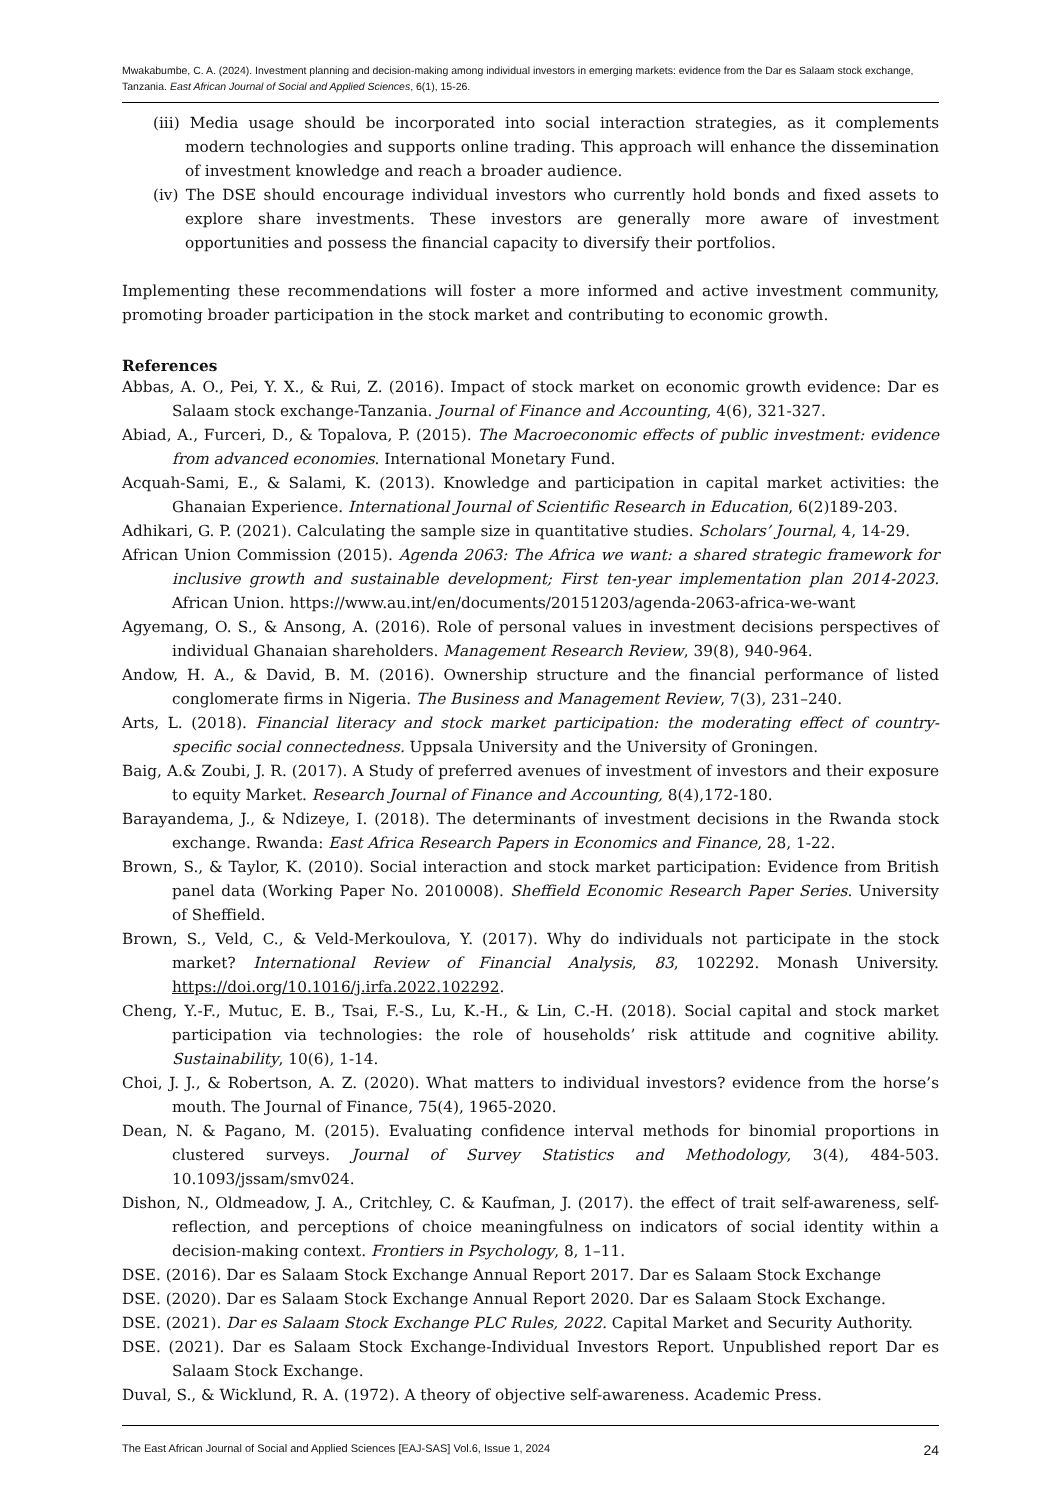Mwakabumbe, C. A. (2024). Investment planning and decision-making among individual investors in emerging markets: evidence from the Dar es Salaam stock exchange, Tanzania. East African Journal of Social and Applied Sciences, 6(1), 15-26.
(iii) Media usage should be incorporated into social interaction strategies, as it complements modern technologies and supports online trading. This approach will enhance the dissemination of investment knowledge and reach a broader audience.
(iv) The DSE should encourage individual investors who currently hold bonds and fixed assets to explore share investments. These investors are generally more aware of investment opportunities and possess the financial capacity to diversify their portfolios.
Implementing these recommendations will foster a more informed and active investment community, promoting broader participation in the stock market and contributing to economic growth.
References
Abbas, A. O., Pei, Y. X., & Rui, Z. (2016). Impact of stock market on economic growth evidence: Dar es Salaam stock exchange-Tanzania. Journal of Finance and Accounting, 4(6), 321-327.
Abiad, A., Furceri, D., & Topalova, P. (2015). The Macroeconomic effects of public investment: evidence from advanced economies. International Monetary Fund.
Acquah-Sami, E., & Salami, K. (2013). Knowledge and participation in capital market activities: the Ghanaian Experience. International Journal of Scientific Research in Education, 6(2)189-203.
Adhikari, G. P. (2021). Calculating the sample size in quantitative studies. Scholars’ Journal, 4, 14-29.
African Union Commission (2015). Agenda 2063: The Africa we want: a shared strategic framework for inclusive growth and sustainable development; First ten-year implementation plan 2014-2023. African Union. https://www.au.int/en/documents/20151203/agenda-2063-africa-we-want
Agyemang, O. S., & Ansong, A. (2016). Role of personal values in investment decisions perspectives of individual Ghanaian shareholders. Management Research Review, 39(8), 940-964.
Andow, H. A., & David, B. M. (2016). Ownership structure and the financial performance of listed conglomerate firms in Nigeria. The Business and Management Review, 7(3), 231–240.
Arts, L. (2018). Financial literacy and stock market participation: the moderating effect of country-specific social connectedness. Uppsala University and the University of Groningen.
Baig, A.& Zoubi, J. R. (2017). A Study of preferred avenues of investment of investors and their exposure to equity Market. Research Journal of Finance and Accounting, 8(4),172-180.
Barayandema, J., & Ndizeye, I. (2018). The determinants of investment decisions in the Rwanda stock exchange. Rwanda: East Africa Research Papers in Economics and Finance, 28, 1-22.
Brown, S., & Taylor, K. (2010). Social interaction and stock market participation: Evidence from British panel data (Working Paper No. 2010008). Sheffield Economic Research Paper Series. University of Sheffield.
Brown, S., Veld, C., & Veld-Merkoulova, Y. (2017). Why do individuals not participate in the stock market? International Review of Financial Analysis, 83, 102292. Monash University. https://doi.org/10.1016/j.irfa.2022.102292.
Cheng, Y.-F., Mutuc, E. B., Tsai, F.-S., Lu, K.-H., & Lin, C.-H. (2018). Social capital and stock market participation via technologies: the role of households’ risk attitude and cognitive ability. Sustainability, 10(6), 1-14.
Choi, J. J., & Robertson, A. Z. (2020). What matters to individual investors? evidence from the horse’s mouth. The Journal of Finance, 75(4), 1965-2020.
Dean, N. & Pagano, M. (2015). Evaluating confidence interval methods for binomial proportions in clustered surveys. Journal of Survey Statistics and Methodology, 3(4), 484-503. 10.1093/jssam/smv024.
Dishon, N., Oldmeadow, J. A., Critchley, C. & Kaufman, J. (2017). the effect of trait self-awareness, self-reflection, and perceptions of choice meaningfulness on indicators of social identity within a decision-making context. Frontiers in Psychology, 8, 1–11.
DSE. (2016). Dar es Salaam Stock Exchange Annual Report 2017. Dar es Salaam Stock Exchange
DSE. (2020). Dar es Salaam Stock Exchange Annual Report 2020. Dar es Salaam Stock Exchange.
DSE. (2021). Dar es Salaam Stock Exchange PLC Rules, 2022. Capital Market and Security Authority.
DSE. (2021). Dar es Salaam Stock Exchange-Individual Investors Report. Unpublished report Dar es Salaam Stock Exchange.
Duval, S., & Wicklund, R. A. (1972). A theory of objective self-awareness. Academic Press.
The East African Journal of Social and Applied Sciences [EAJ-SAS] Vol.6, Issue 1, 2024 24